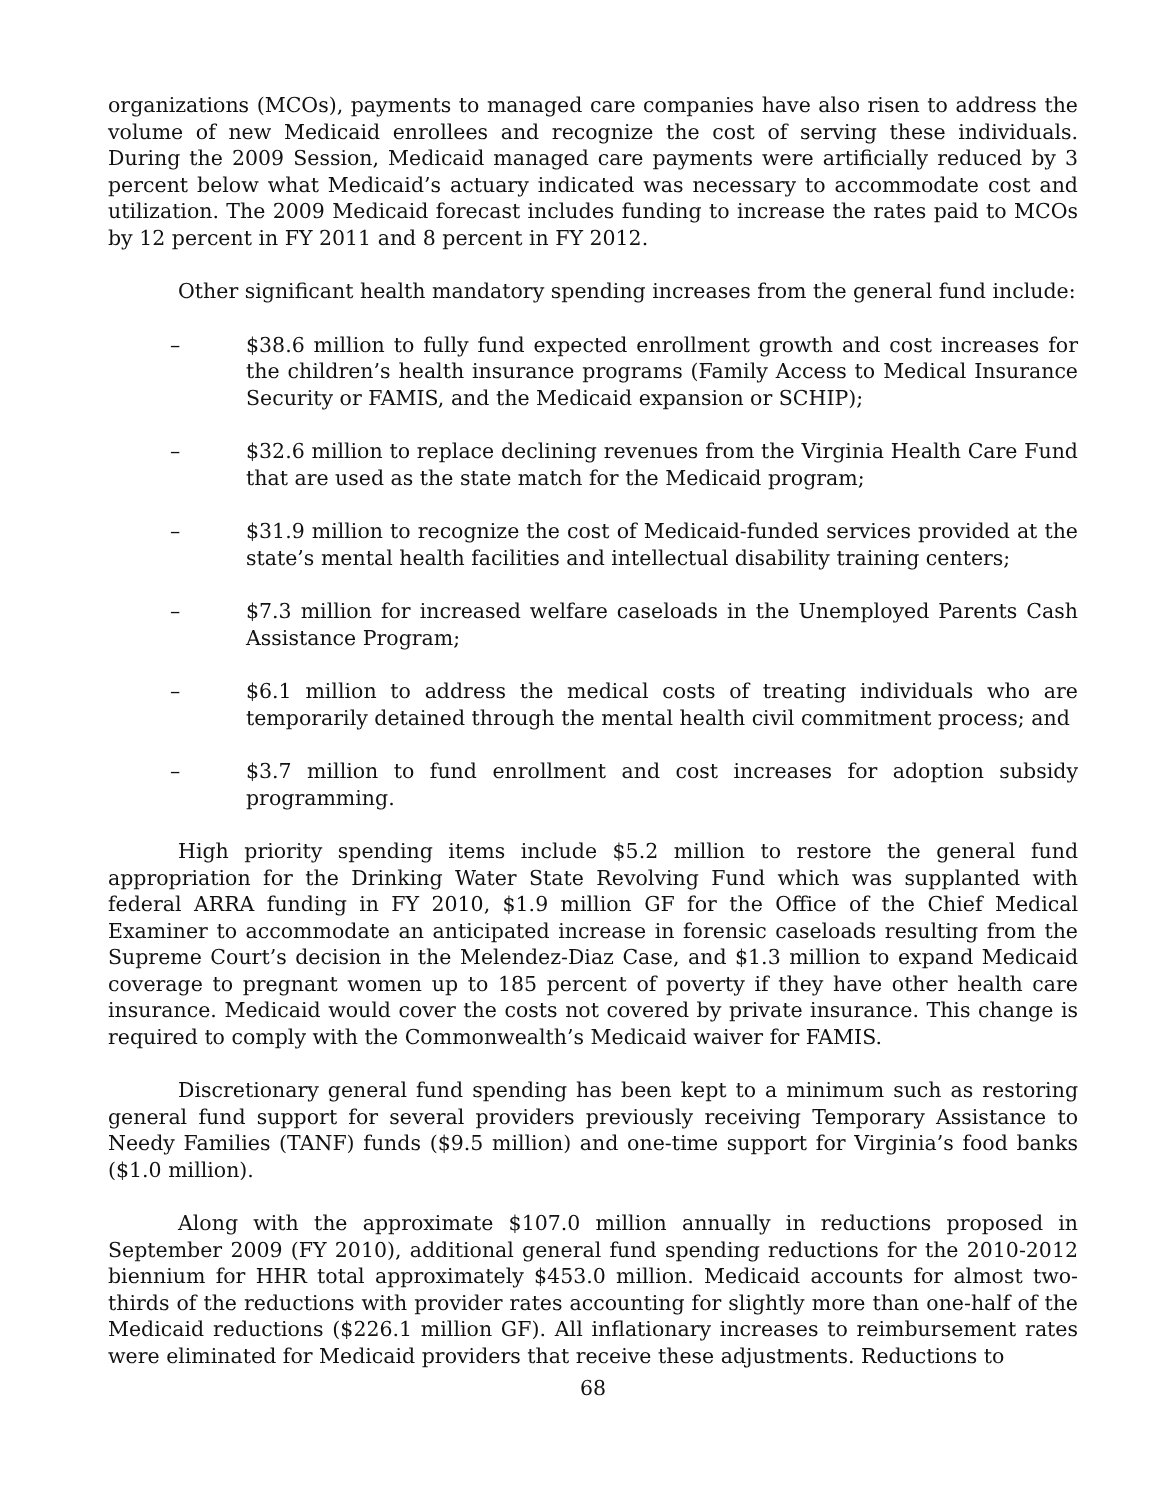organizations (MCOs), payments to managed care companies have also risen to address the volume of new Medicaid enrollees and recognize the cost of serving these individuals. During the 2009 Session, Medicaid managed care payments were artificially reduced by 3 percent below what Medicaid’s actuary indicated was necessary to accommodate cost and utilization. The 2009 Medicaid forecast includes funding to increase the rates paid to MCOs by 12 percent in FY 2011 and 8 percent in FY 2012.
Other significant health mandatory spending increases from the general fund include:
– $38.6 million to fully fund expected enrollment growth and cost increases for the children’s health insurance programs (Family Access to Medical Insurance Security or FAMIS, and the Medicaid expansion or SCHIP);
– $32.6 million to replace declining revenues from the Virginia Health Care Fund that are used as the state match for the Medicaid program;
– $31.9 million to recognize the cost of Medicaid-funded services provided at the state’s mental health facilities and intellectual disability training centers;
– $7.3 million for increased welfare caseloads in the Unemployed Parents Cash Assistance Program;
– $6.1 million to address the medical costs of treating individuals who are temporarily detained through the mental health civil commitment process; and
– $3.7 million to fund enrollment and cost increases for adoption subsidy programming.
High priority spending items include $5.2 million to restore the general fund appropriation for the Drinking Water State Revolving Fund which was supplanted with federal ARRA funding in FY 2010, $1.9 million GF for the Office of the Chief Medical Examiner to accommodate an anticipated increase in forensic caseloads resulting from the Supreme Court’s decision in the Melendez-Diaz Case, and $1.3 million to expand Medicaid coverage to pregnant women up to 185 percent of poverty if they have other health care insurance. Medicaid would cover the costs not covered by private insurance. This change is required to comply with the Commonwealth’s Medicaid waiver for FAMIS.
Discretionary general fund spending has been kept to a minimum such as restoring general fund support for several providers previously receiving Temporary Assistance to Needy Families (TANF) funds ($9.5 million) and one-time support for Virginia’s food banks ($1.0 million).
Along with the approximate $107.0 million annually in reductions proposed in September 2009 (FY 2010), additional general fund spending reductions for the 2010-2012 biennium for HHR total approximately $453.0 million. Medicaid accounts for almost two-thirds of the reductions with provider rates accounting for slightly more than one-half of the Medicaid reductions ($226.1 million GF). All inflationary increases to reimbursement rates were eliminated for Medicaid providers that receive these adjustments. Reductions to
68